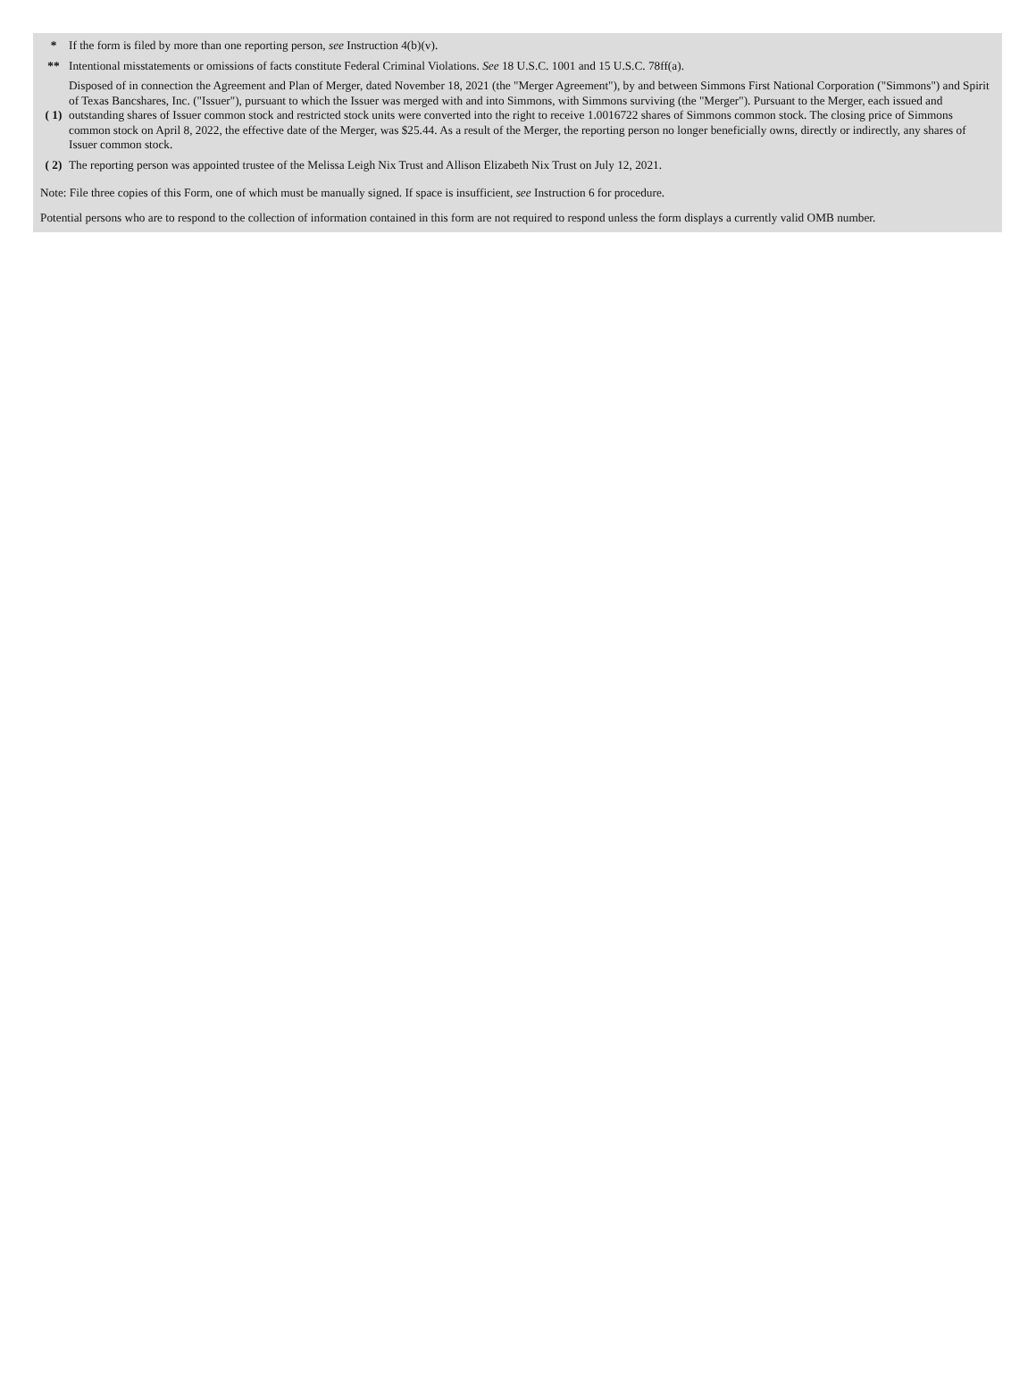| * | If the form is filed by more than one reporting person, see Instruction 4(b)(v). |
| ** | Intentional misstatements or omissions of facts constitute Federal Criminal Violations. See 18 U.S.C. 1001 and 15 U.S.C. 78ff(a). |
| ( 1) | Disposed of in connection the Agreement and Plan of Merger, dated November 18, 2021 (the "Merger Agreement"), by and between Simmons First National Corporation ("Simmons") and Spirit of Texas Bancshares, Inc. ("Issuer"), pursuant to which the Issuer was merged with and into Simmons, with Simmons surviving (the "Merger"). Pursuant to the Merger, each issued and outstanding shares of Issuer common stock and restricted stock units were converted into the right to receive 1.0016722 shares of Simmons common stock. The closing price of Simmons common stock on April 8, 2022, the effective date of the Merger, was $25.44. As a result of the Merger, the reporting person no longer beneficially owns, directly or indirectly, any shares of Issuer common stock. |
| ( 2) | The reporting person was appointed trustee of the Melissa Leigh Nix Trust and Allison Elizabeth Nix Trust on July 12, 2021. |
Note: File three copies of this Form, one of which must be manually signed. If space is insufficient, see Instruction 6 for procedure.
Potential persons who are to respond to the collection of information contained in this form are not required to respond unless the form displays a currently valid OMB number.